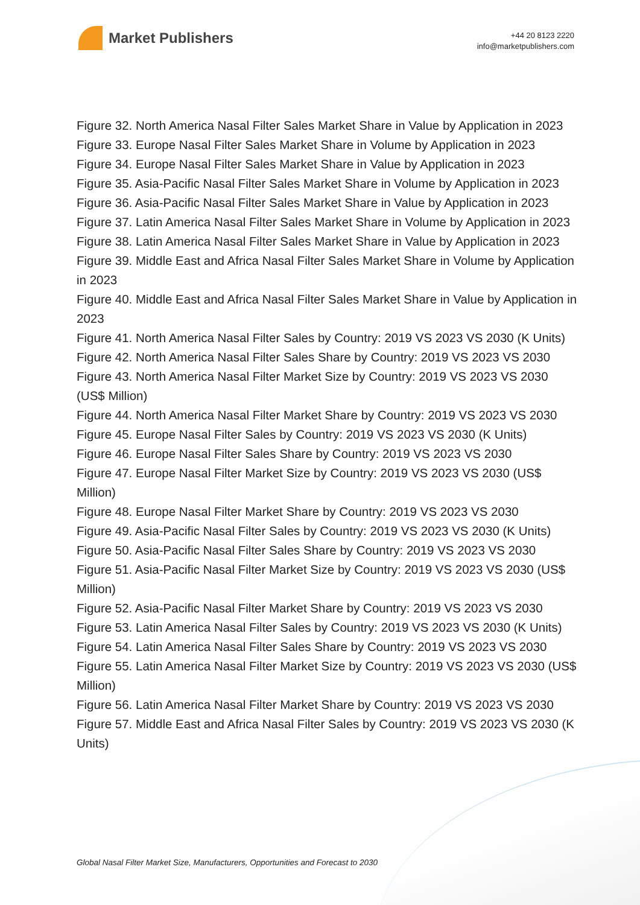Market Publishers
+44 20 8123 2220
info@marketpublishers.com
Figure 32. North America Nasal Filter Sales Market Share in Value by Application in 2023
Figure 33. Europe Nasal Filter Sales Market Share in Volume by Application in 2023
Figure 34. Europe Nasal Filter Sales Market Share in Value by Application in 2023
Figure 35. Asia-Pacific Nasal Filter Sales Market Share in Volume by Application in 2023
Figure 36. Asia-Pacific Nasal Filter Sales Market Share in Value by Application in 2023
Figure 37. Latin America Nasal Filter Sales Market Share in Volume by Application in 2023
Figure 38. Latin America Nasal Filter Sales Market Share in Value by Application in 2023
Figure 39. Middle East and Africa Nasal Filter Sales Market Share in Volume by Application in 2023
Figure 40. Middle East and Africa Nasal Filter Sales Market Share in Value by Application in 2023
Figure 41. North America Nasal Filter Sales by Country: 2019 VS 2023 VS 2030 (K Units)
Figure 42. North America Nasal Filter Sales Share by Country: 2019 VS 2023 VS 2030
Figure 43. North America Nasal Filter Market Size by Country: 2019 VS 2023 VS 2030 (US$ Million)
Figure 44. North America Nasal Filter Market Share by Country: 2019 VS 2023 VS 2030
Figure 45. Europe Nasal Filter Sales by Country: 2019 VS 2023 VS 2030 (K Units)
Figure 46. Europe Nasal Filter Sales Share by Country: 2019 VS 2023 VS 2030
Figure 47. Europe Nasal Filter Market Size by Country: 2019 VS 2023 VS 2030 (US$ Million)
Figure 48. Europe Nasal Filter Market Share by Country: 2019 VS 2023 VS 2030
Figure 49. Asia-Pacific Nasal Filter Sales by Country: 2019 VS 2023 VS 2030 (K Units)
Figure 50. Asia-Pacific Nasal Filter Sales Share by Country: 2019 VS 2023 VS 2030
Figure 51. Asia-Pacific Nasal Filter Market Size by Country: 2019 VS 2023 VS 2030 (US$ Million)
Figure 52. Asia-Pacific Nasal Filter Market Share by Country: 2019 VS 2023 VS 2030
Figure 53. Latin America Nasal Filter Sales by Country: 2019 VS 2023 VS 2030 (K Units)
Figure 54. Latin America Nasal Filter Sales Share by Country: 2019 VS 2023 VS 2030
Figure 55. Latin America Nasal Filter Market Size by Country: 2019 VS 2023 VS 2030 (US$ Million)
Figure 56. Latin America Nasal Filter Market Share by Country: 2019 VS 2023 VS 2030
Figure 57. Middle East and Africa Nasal Filter Sales by Country: 2019 VS 2023 VS 2030 (K Units)
Global Nasal Filter Market Size, Manufacturers, Opportunities and Forecast to 2030